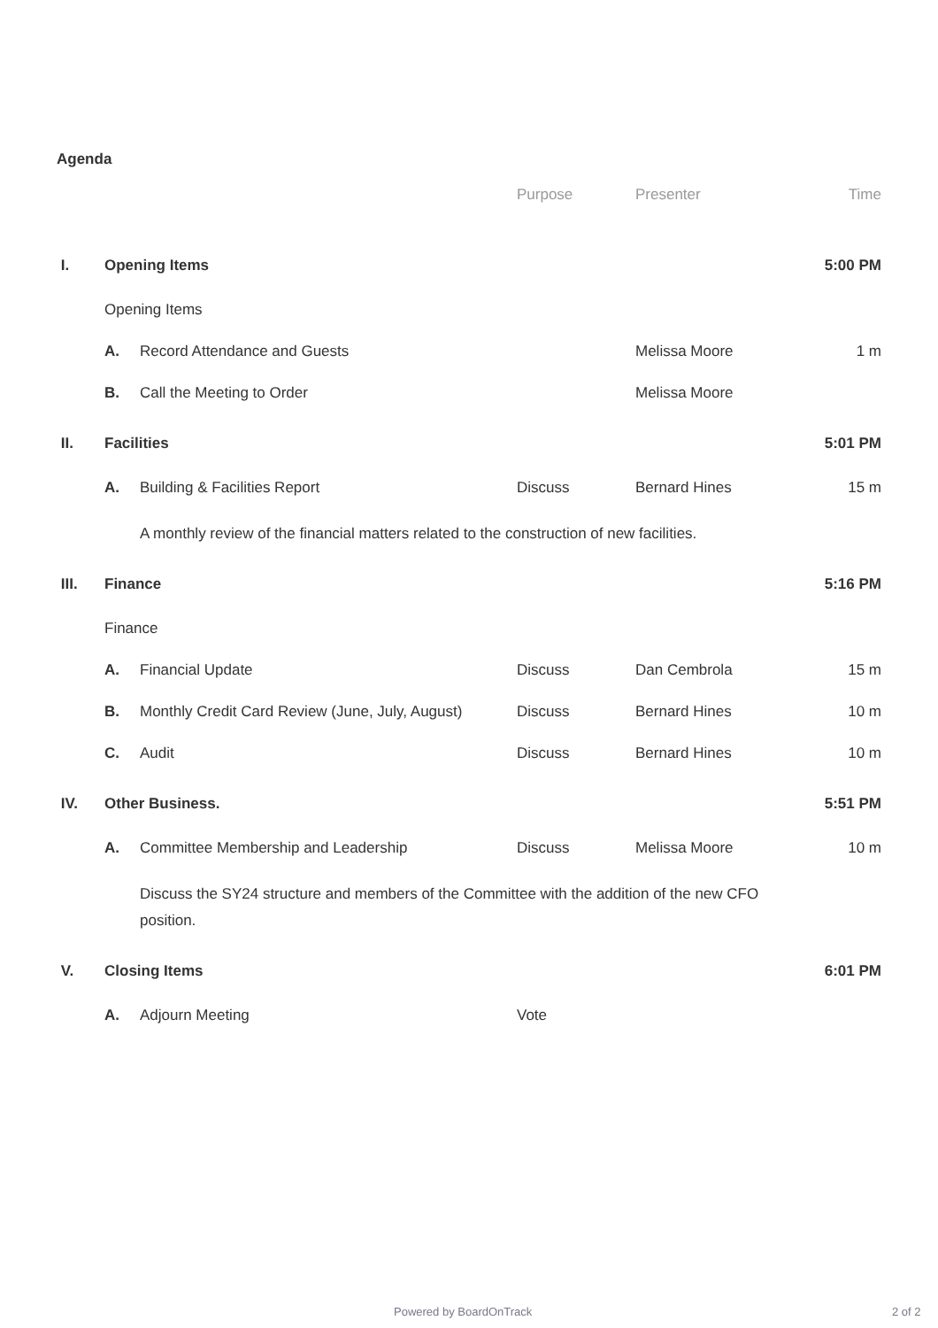Agenda
| | | | Purpose | Presenter | Time |
| --- | --- | --- | --- | --- | --- |
| I. | Opening Items | | | | 5:00 PM |
| | Opening Items | | | | |
| | A. | Record Attendance and Guests | | Melissa Moore | 1 m |
| | B. | Call the Meeting to Order | | Melissa Moore | |
| II. | Facilities | | | | 5:01 PM |
| | A. | Building & Facilities Report | Discuss | Bernard Hines | 15 m |
| | | A monthly review of the financial matters related to the construction of new facilities. | | | |
| III. | Finance | | | | 5:16 PM |
| | Finance | | | | |
| | A. | Financial Update | Discuss | Dan Cembrola | 15 m |
| | B. | Monthly Credit Card Review (June, July, August) | Discuss | Bernard Hines | 10 m |
| | C. | Audit | Discuss | Bernard Hines | 10 m |
| IV. | Other Business. | | | | 5:51 PM |
| | A. | Committee Membership and Leadership | Discuss | Melissa Moore | 10 m |
| | | Discuss the SY24 structure and members of the Committee with the addition of the new CFO position. | | | |
| V. | Closing Items | | | | 6:01 PM |
| | A. | Adjourn Meeting | Vote | | |
Powered by BoardOnTrack 2 of 2